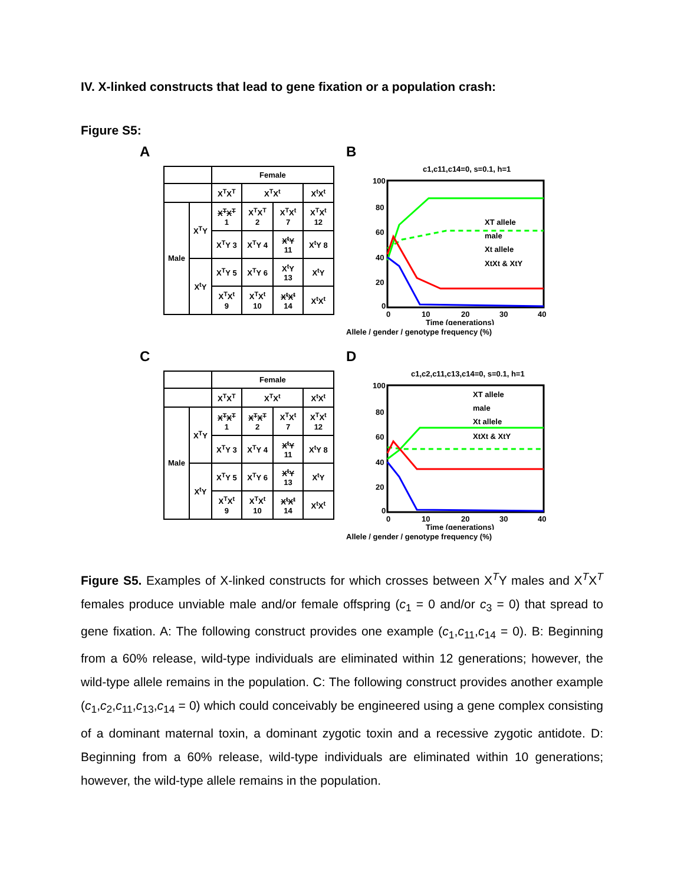IV. X-linked constructs that lead to gene fixation or a population crash:
Figure S5:
A
| | | Female | | | |
| --- | --- | --- | --- | --- | --- |
| | | X<sup>T</sup>X<sup>T</sup> | X<sup>T</sup>X<sup>t</sup> | | X<sup>t</sup>X<sup>t</sup> |
| Male | X<sup>T</sup>Y | X<sup>T</sup>X<sup>T</sup> 1 | X<sup>T</sup>X<sup>T</sup> 2 | X<sup>T</sup>X<sup>t</sup> 7 | X<sup>T</sup>X<sup>t</sup> 12 |
| | | X<sup>T</sup>Y 3 | X<sup>T</sup>Y 4 | X<sup>t</sup>Y 11 | X<sup>t</sup>Y 8 |
| | X<sup>t</sup>Y | X<sup>T</sup>Y 5 | X<sup>T</sup>Y 6 | X<sup>t</sup>Y 13 | X<sup>t</sup>Y |
| | | X<sup>T</sup>X<sup>t</sup> 9 | X<sup>T</sup>X<sup>t</sup> 10 | X<sup>t</sup>X<sup>t</sup> 14 | X<sup>t</sup>X<sup>t</sup> |
B
c1,c11,c14=0, s=0.1, h=1
XT allele
male
Xt allele
XtXt & XtY
100
80
60
40
20
0
0
10
20
30
40
Time (generations)
Allele / gender / genotype frequency (%)
C
| | | Female | | | |
| --- | --- | --- | --- | --- | --- |
| | | X<sup>T</sup>X<sup>T</sup> | X<sup>T</sup>X<sup>t</sup> | | X<sup>t</sup>X<sup>t</sup> |
| Male | X<sup>T</sup>Y | X<sup>T</sup>X<sup>T</sup> 1 | X<sup>T</sup>X<sup>T</sup> 2 | X<sup>T</sup>X<sup>t</sup> 7 | X<sup>T</sup>X<sup>t</sup> 12 |
| | | X<sup>T</sup>Y 3 | X<sup>T</sup>Y 4 | X<sup>t</sup>Y 11 | X<sup>t</sup>Y 8 |
| | X<sup>t</sup>Y | X<sup>T</sup>Y 5 | X<sup>T</sup>Y 6 | X<sup>t</sup>Y 13 | X<sup>t</sup>Y |
| | | X<sup>T</sup>X<sup>t</sup> 9 | X<sup>T</sup>X<sup>t</sup> 10 | X<sup>t</sup>X<sup>t</sup> 14 | X<sup>t</sup>X<sup>t</sup> |
D
c1,c2,c11,c13,c14=0, s=0.1, h=1
XT allele
male
Xt allele
XtXt & XtY
100
80
60
40
20
0
0
10
20
30
40
Time (generations)
Allele / gender / genotype frequency (%)
Figure S5. Examples of X-linked constructs for which crosses between X<sup>T</sup>Y males and X<sup>T</sup>X<sup>T</sup> females produce unviable male and/or female offspring (c<sub>1</sub> = 0 and/or c<sub>3</sub> = 0) that spread to gene fixation. A: The following construct provides one example (c<sub>1</sub>,c<sub>11</sub>,c<sub>14</sub> = 0). B: Beginning from a 60% release, wild-type individuals are eliminated within 12 generations; however, the wild-type allele remains in the population. C: The following construct provides another example (c<sub>1</sub>,c<sub>2</sub>,c<sub>11</sub>,c<sub>13</sub>,c<sub>14</sub> = 0) which could conceivably be engineered using a gene complex consisting of a dominant maternal toxin, a dominant zygotic toxin and a recessive zygotic antidote. D: Beginning from a 60% release, wild-type individuals are eliminated within 10 generations; however, the wild-type allele remains in the population.